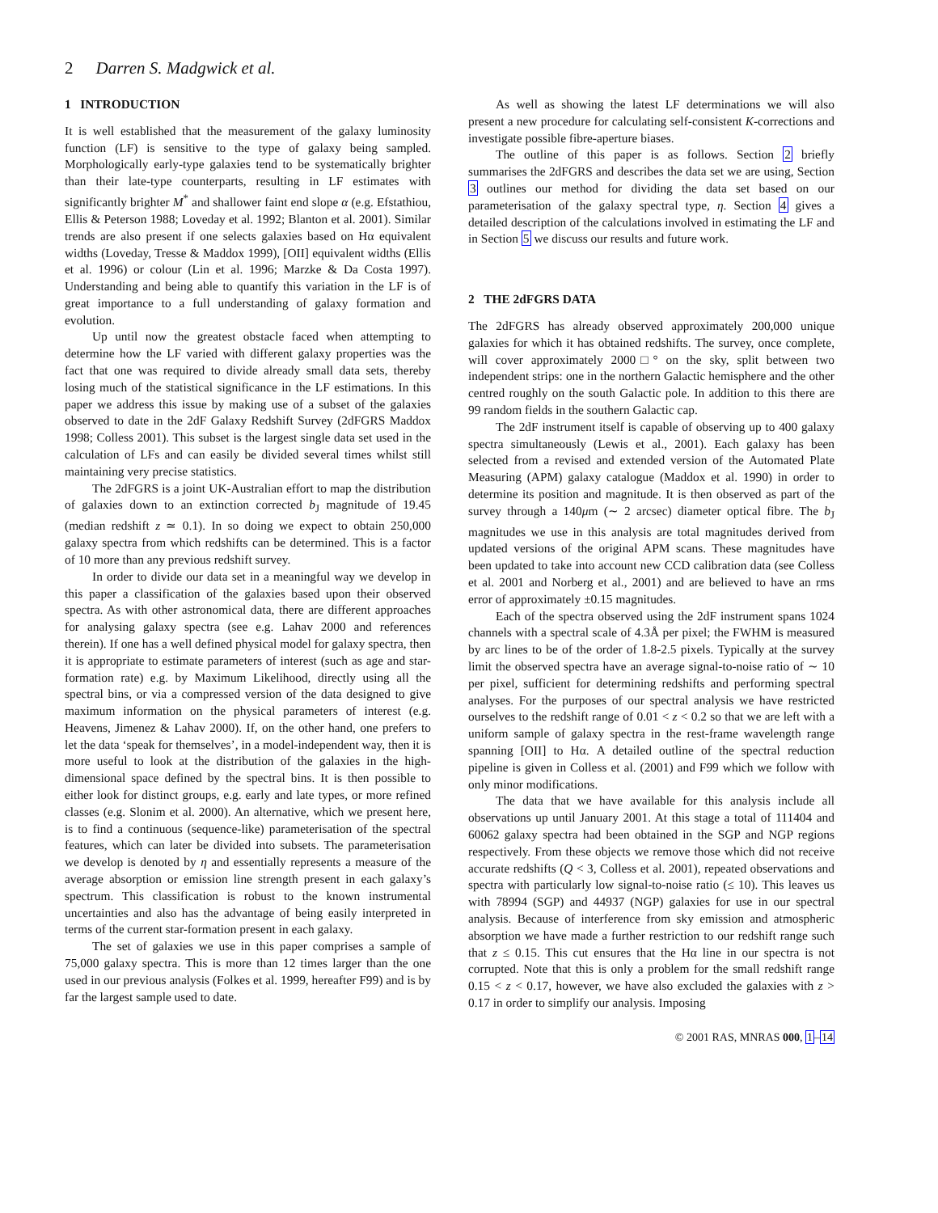2 Darren S. Madgwick et al.
1 INTRODUCTION
It is well established that the measurement of the galaxy luminosity function (LF) is sensitive to the type of galaxy being sampled. Morphologically early-type galaxies tend to be systematically brighter than their late-type counterparts, resulting in LF estimates with significantly brighter M<sup>*</sup> and shallower faint end slope α (e.g. Efstathiou, Ellis & Peterson 1988; Loveday et al. 1992; Blanton et al. 2001). Similar trends are also present if one selects galaxies based on Hα equivalent widths (Loveday, Tresse & Maddox 1999), [OII] equivalent widths (Ellis et al. 1996) or colour (Lin et al. 1996; Marzke & Da Costa 1997). Understanding and being able to quantify this variation in the LF is of great importance to a full understanding of galaxy formation and evolution.
Up until now the greatest obstacle faced when attempting to determine how the LF varied with different galaxy properties was the fact that one was required to divide already small data sets, thereby losing much of the statistical significance in the LF estimations. In this paper we address this issue by making use of a subset of the galaxies observed to date in the 2dF Galaxy Redshift Survey (2dFGRS Maddox 1998; Colless 2001). This subset is the largest single data set used in the calculation of LFs and can easily be divided several times whilst still maintaining very precise statistics.
The 2dFGRS is a joint UK-Australian effort to map the distribution of galaxies down to an extinction corrected b<sub>J</sub> magnitude of 19.45 (median redshift z ≃ 0.1). In so doing we expect to obtain 250,000 galaxy spectra from which redshifts can be determined. This is a factor of 10 more than any previous redshift survey.
In order to divide our data set in a meaningful way we develop in this paper a classification of the galaxies based upon their observed spectra. As with other astronomical data, there are different approaches for analysing galaxy spectra (see e.g. Lahav 2000 and references therein). If one has a well defined physical model for galaxy spectra, then it is appropriate to estimate parameters of interest (such as age and star-formation rate) e.g. by Maximum Likelihood, directly using all the spectral bins, or via a compressed version of the data designed to give maximum information on the physical parameters of interest (e.g. Heavens, Jimenez & Lahav 2000). If, on the other hand, one prefers to let the data ‘speak for themselves’, in a model-independent way, then it is more useful to look at the distribution of the galaxies in the high-dimensional space defined by the spectral bins. It is then possible to either look for distinct groups, e.g. early and late types, or more refined classes (e.g. Slonim et al. 2000). An alternative, which we present here, is to find a continuous (sequence-like) parameterisation of the spectral features, which can later be divided into subsets. The parameterisation we develop is denoted by η and essentially represents a measure of the average absorption or emission line strength present in each galaxy’s spectrum. This classification is robust to the known instrumental uncertainties and also has the advantage of being easily interpreted in terms of the current star-formation present in each galaxy.
The set of galaxies we use in this paper comprises a sample of 75,000 galaxy spectra. This is more than 12 times larger than the one used in our previous analysis (Folkes et al. 1999, hereafter F99) and is by far the largest sample used to date.
As well as showing the latest LF determinations we will also present a new procedure for calculating self-consistent K-corrections and investigate possible fibre-aperture biases.
The outline of this paper is as follows. Section 2 briefly summarises the 2dFGRS and describes the data set we are using, Section 3 outlines our method for dividing the data set based on our parameterisation of the galaxy spectral type, η. Section 4 gives a detailed description of the calculations involved in estimating the LF and in Section 5 we discuss our results and future work.
2 THE 2dFGRS DATA
The 2dFGRS has already observed approximately 200,000 unique galaxies for which it has obtained redshifts. The survey, once complete, will cover approximately 2000□° on the sky, split between two independent strips: one in the northern Galactic hemisphere and the other centred roughly on the south Galactic pole. In addition to this there are 99 random fields in the southern Galactic cap.
The 2dF instrument itself is capable of observing up to 400 galaxy spectra simultaneously (Lewis et al., 2001). Each galaxy has been selected from a revised and extended version of the Automated Plate Measuring (APM) galaxy catalogue (Maddox et al. 1990) in order to determine its position and magnitude. It is then observed as part of the survey through a 140μm (∼ 2 arcsec) diameter optical fibre. The b<sub>J</sub> magnitudes we use in this analysis are total magnitudes derived from updated versions of the original APM scans. These magnitudes have been updated to take into account new CCD calibration data (see Colless et al. 2001 and Norberg et al., 2001) and are believed to have an rms error of approximately ±0.15 magnitudes.
Each of the spectra observed using the 2dF instrument spans 1024 channels with a spectral scale of 4.3Å per pixel; the FWHM is measured by arc lines to be of the order of 1.8-2.5 pixels. Typically at the survey limit the observed spectra have an average signal-to-noise ratio of ∼ 10 per pixel, sufficient for determining redshifts and performing spectral analyses. For the purposes of our spectral analysis we have restricted ourselves to the redshift range of 0.01 < z < 0.2 so that we are left with a uniform sample of galaxy spectra in the rest-frame wavelength range spanning [OII] to Hα. A detailed outline of the spectral reduction pipeline is given in Colless et al. (2001) and F99 which we follow with only minor modifications.
The data that we have available for this analysis include all observations up until January 2001. At this stage a total of 111404 and 60062 galaxy spectra had been obtained in the SGP and NGP regions respectively. From these objects we remove those which did not receive accurate redshifts (Q < 3, Colless et al. 2001), repeated observations and spectra with particularly low signal-to-noise ratio (≤ 10). This leaves us with 78994 (SGP) and 44937 (NGP) galaxies for use in our spectral analysis. Because of interference from sky emission and atmospheric absorption we have made a further restriction to our redshift range such that z ≤ 0.15. This cut ensures that the Hα line in our spectra is not corrupted. Note that this is only a problem for the small redshift range 0.15 < z < 0.17, however, we have also excluded the galaxies with z > 0.17 in order to simplify our analysis. Imposing
© 2001 RAS, MNRAS 000, 1–14